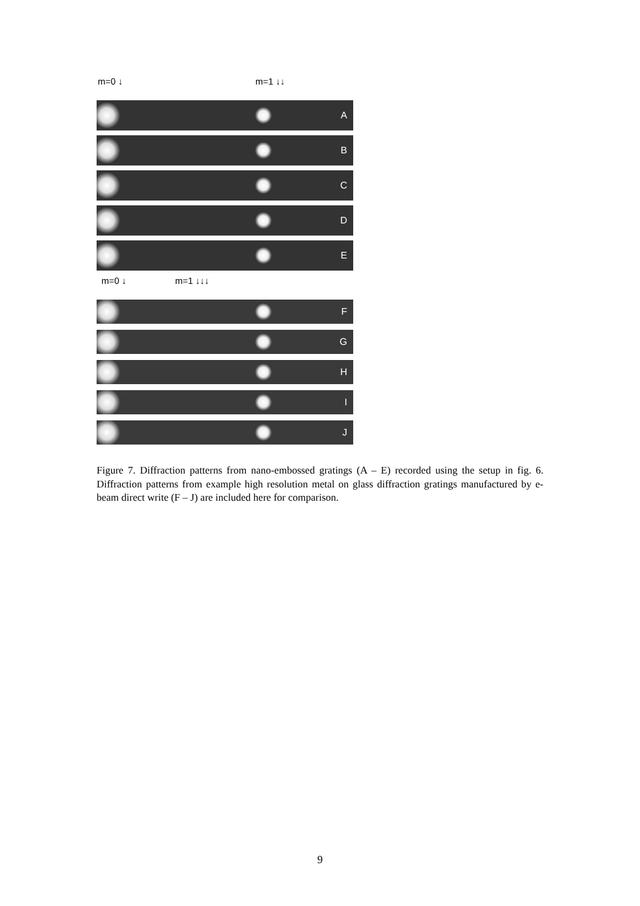m=0 ↓ m=1 ↓↓
A
B
C
D
E
m=0 ↓ m=1 ↓↓↓
F
G
H
I
J
Figure 7. Diffraction patterns from nano-embossed gratings (A – E) recorded using the setup in fig. 6. Diffraction patterns from example high resolution metal on glass diffraction gratings manufactured by e-beam direct write (F – J) are included here for comparison.
9